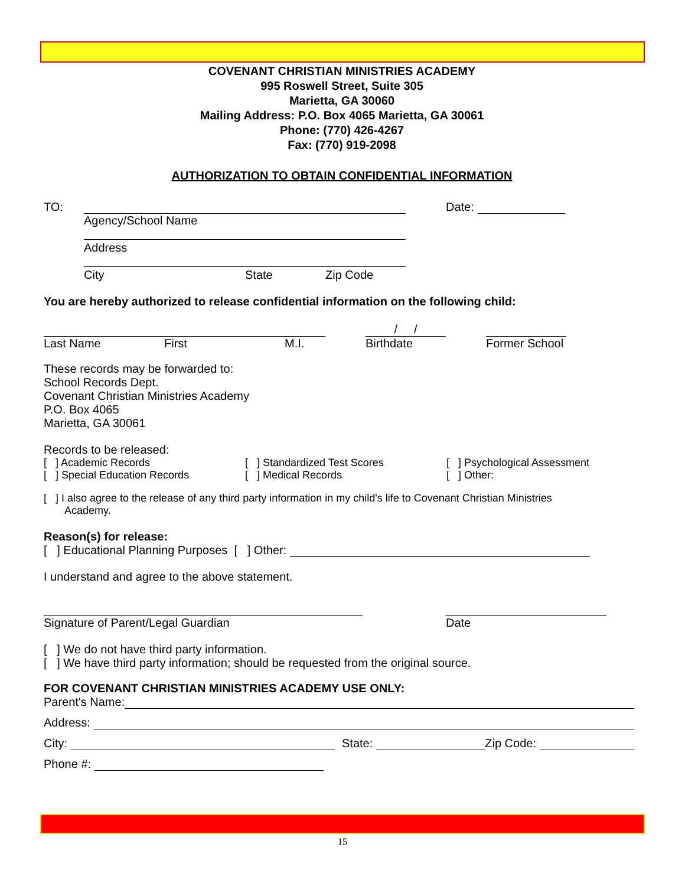COVENANT CHRISTIAN MINISTRIES ACADEMY
995 Roswell Street, Suite 305
Marietta, GA 30060
Mailing Address: P.O. Box 4065 Marietta, GA 30061
Phone: (770) 426-4267
Fax: (770) 919-2098
AUTHORIZATION TO OBTAIN CONFIDENTIAL INFORMATION
TO: Date:
Agency/School Name
Address
City State Zip Code
You are hereby authorized to release confidential information on the following child:
/ /
Last Name First M.I. Birthdate Former School
These records may be forwarded to:
School Records Dept.
Covenant Christian Ministries Academy
P.O. Box 4065
Marietta, GA 30061
Records to be released:
[ ] Academic Records [ ] Standardized Test Scores [ ] Psychological Assessment
[ ] Special Education Records [ ] Medical Records [ ] Other:
[ ] I also agree to the release of any third party information in my child's life to Covenant Christian Ministries
Academy.
Reason(s) for release:
[ ] Educational Planning Purposes [ ] Other:
I understand and agree to the above statement.
Signature of Parent/Legal Guardian Date
[ ] We do not have third party information.
[ ] We have third party information; should be requested from the original source.
FOR COVENANT CHRISTIAN MINISTRIES ACADEMY USE ONLY:
Parent's Name:
Address:
City: State: Zip Code:
Phone #:
15